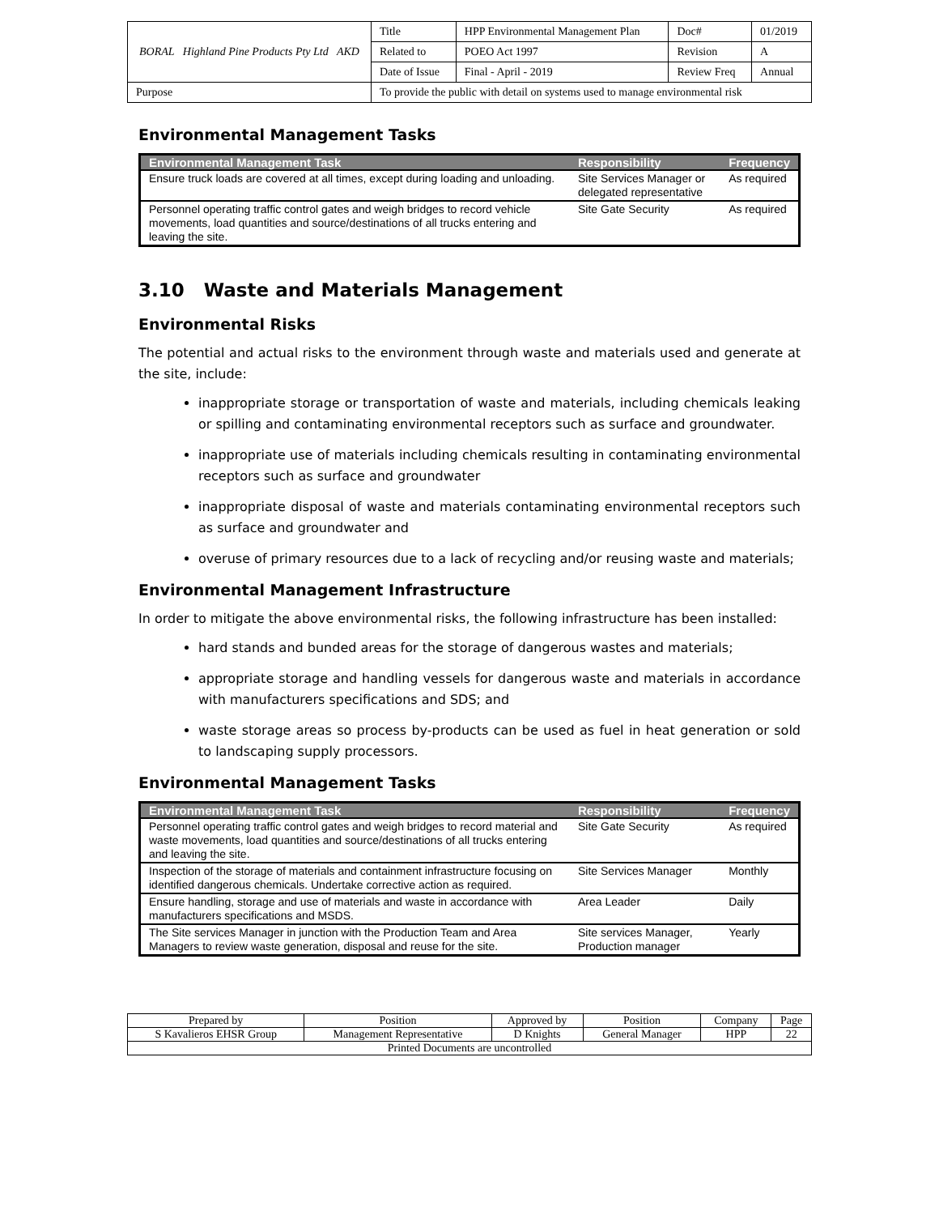| BORAL Highland Pine Products Pty Ltd AKD | Title | HPP Environmental Management Plan | Doc# | 01/2019 |
| | Related to | POEO Act 1997 | Revision | A |
| | Date of Issue | Final - April - 2019 | Review Freq | Annual |
| Purpose | To provide the public with detail on systems used to manage environmental risk | | | |
Environmental Management Tasks
| Environmental Management Task | Responsibility | Frequency |
| --- | --- | --- |
| Ensure truck loads are covered at all times, except during loading and unloading. | Site Services Manager or delegated representative | As required |
| Personnel operating traffic control gates and weigh bridges to record vehicle movements, load quantities and source/destinations of all trucks entering and leaving the site. | Site Gate Security | As required |
3.10 Waste and Materials Management
Environmental Risks
The potential and actual risks to the environment through waste and materials used and generate at the site, include:
inappropriate storage or transportation of waste and materials, including chemicals leaking or spilling and contaminating environmental receptors such as surface and groundwater.
inappropriate use of materials including chemicals resulting in contaminating environmental receptors such as surface and groundwater
inappropriate disposal of waste and materials contaminating environmental receptors such as surface and groundwater and
overuse of primary resources due to a lack of recycling and/or reusing waste and materials;
Environmental Management Infrastructure
In order to mitigate the above environmental risks, the following infrastructure has been installed:
hard stands and bunded areas for the storage of dangerous wastes and materials;
appropriate storage and handling vessels for dangerous waste and materials in accordance with manufacturers specifications and SDS; and
waste storage areas so process by-products can be used as fuel in heat generation or sold to landscaping supply processors.
Environmental Management Tasks
| Environmental Management Task | Responsibility | Frequency |
| --- | --- | --- |
| Personnel operating traffic control gates and weigh bridges to record material and waste movements, load quantities and source/destinations of all trucks entering and leaving the site. | Site Gate Security | As required |
| Inspection of the storage of materials and containment infrastructure focusing on identified dangerous chemicals. Undertake corrective action as required. | Site Services Manager | Monthly |
| Ensure handling, storage and use of materials and waste in accordance with manufacturers specifications and MSDS. | Area Leader | Daily |
| The Site services Manager in junction with the Production Team and Area Managers to review waste generation, disposal and reuse for the site. | Site services Manager, Production manager | Yearly |
| Prepared by | Position | Approved by | Position | Company | Page |
| S Kavalieros EHSR Group | Management Representative | D Knights | General Manager | HPP | 22 |
| Printed Documents are uncontrolled | | | | | |